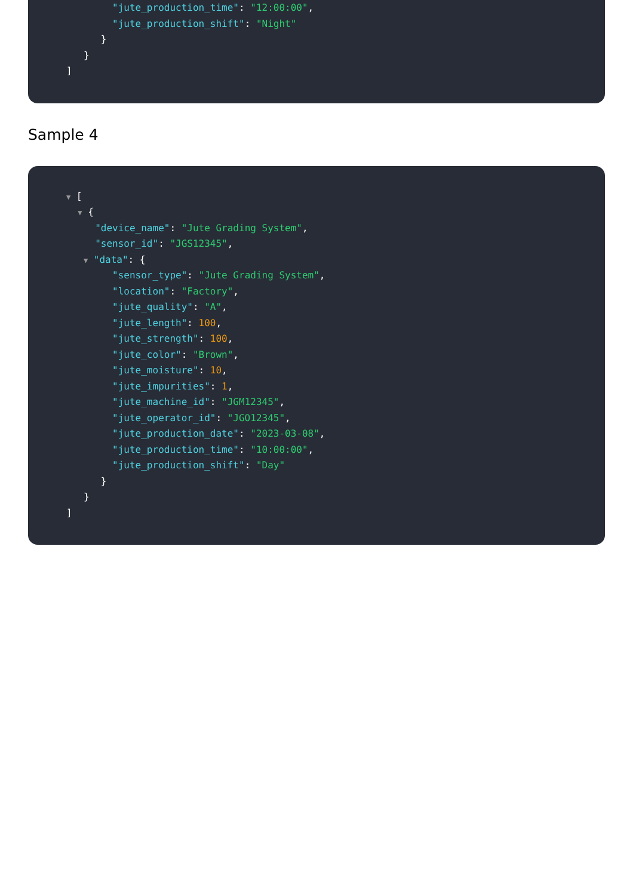"jute_production_time": "12:00:00",
"jute_production_shift": "Night"
}
}
]
Sample 4
▼ [
▼ {
"device_name": "Jute Grading System",
"sensor_id": "JGS12345",
▼ "data": {
"sensor_type": "Jute Grading System",
"location": "Factory",
"jute_quality": "A",
"jute_length": 100,
"jute_strength": 100,
"jute_color": "Brown",
"jute_moisture": 10,
"jute_impurities": 1,
"jute_machine_id": "JGM12345",
"jute_operator_id": "JGO12345",
"jute_production_date": "2023-03-08",
"jute_production_time": "10:00:00",
"jute_production_shift": "Day"
}
}
]